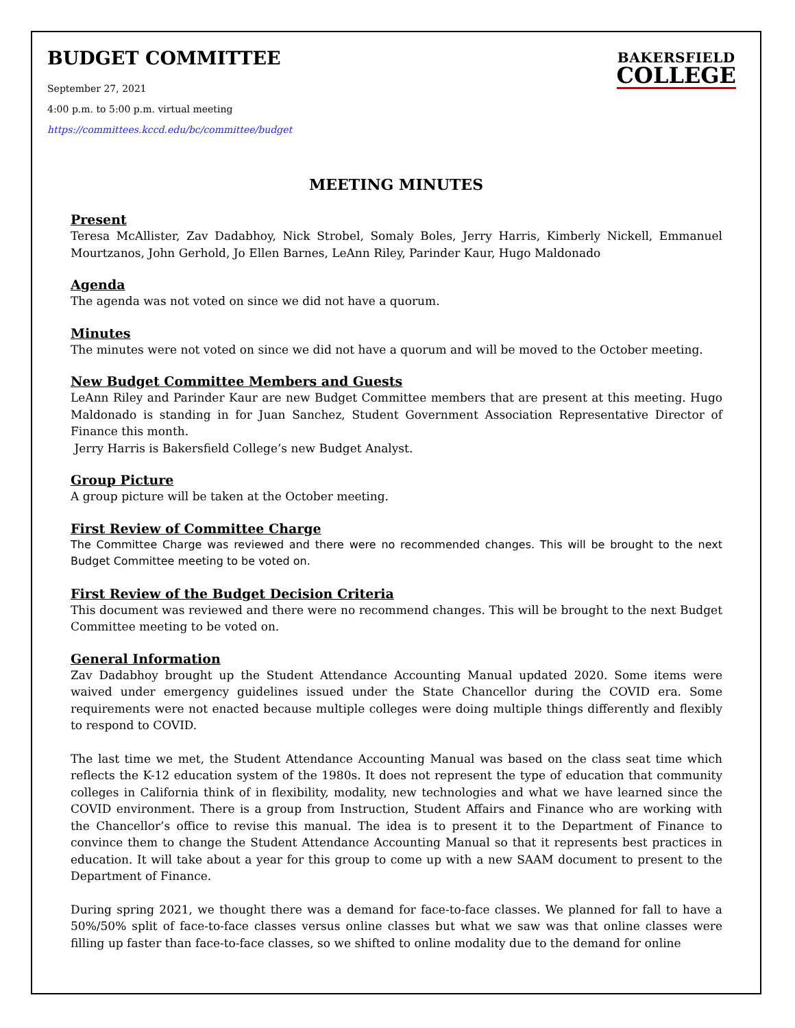BUDGET COMMITTEE
September 27, 2021
4:00 p.m. to 5:00 p.m. virtual meeting
https://committees.kccd.edu/bc/committee/budget
BAKERSFIELD
COLLEGE
MEETING MINUTES
Present
Teresa McAllister, Zav Dadabhoy, Nick Strobel, Somaly Boles, Jerry Harris, Kimberly Nickell, Emmanuel Mourtzanos, John Gerhold, Jo Ellen Barnes, LeAnn Riley, Parinder Kaur, Hugo Maldonado
Agenda
The agenda was not voted on since we did not have a quorum.
Minutes
The minutes were not voted on since we did not have a quorum and will be moved to the October meeting.
New Budget Committee Members and Guests
LeAnn Riley and Parinder Kaur are new Budget Committee members that are present at this meeting. Hugo Maldonado is standing in for Juan Sanchez, Student Government Association Representative Director of Finance this month.
Jerry Harris is Bakersfield College’s new Budget Analyst.
Group Picture
A group picture will be taken at the October meeting.
First Review of Committee Charge
The Committee Charge was reviewed and there were no recommended changes. This will be brought to the next Budget Committee meeting to be voted on.
First Review of the Budget Decision Criteria
This document was reviewed and there were no recommend changes. This will be brought to the next Budget Committee meeting to be voted on.
General Information
Zav Dadabhoy brought up the Student Attendance Accounting Manual updated 2020. Some items were waived under emergency guidelines issued under the State Chancellor during the COVID era. Some requirements were not enacted because multiple colleges were doing multiple things differently and flexibly to respond to COVID.
The last time we met, the Student Attendance Accounting Manual was based on the class seat time which reflects the K-12 education system of the 1980s. It does not represent the type of education that community colleges in California think of in flexibility, modality, new technologies and what we have learned since the COVID environment. There is a group from Instruction, Student Affairs and Finance who are working with the Chancellor’s office to revise this manual. The idea is to present it to the Department of Finance to convince them to change the Student Attendance Accounting Manual so that it represents best practices in education. It will take about a year for this group to come up with a new SAAM document to present to the Department of Finance.
During spring 2021, we thought there was a demand for face-to-face classes. We planned for fall to have a 50%/50% split of face-to-face classes versus online classes but what we saw was that online classes were filling up faster than face-to-face classes, so we shifted to online modality due to the demand for online